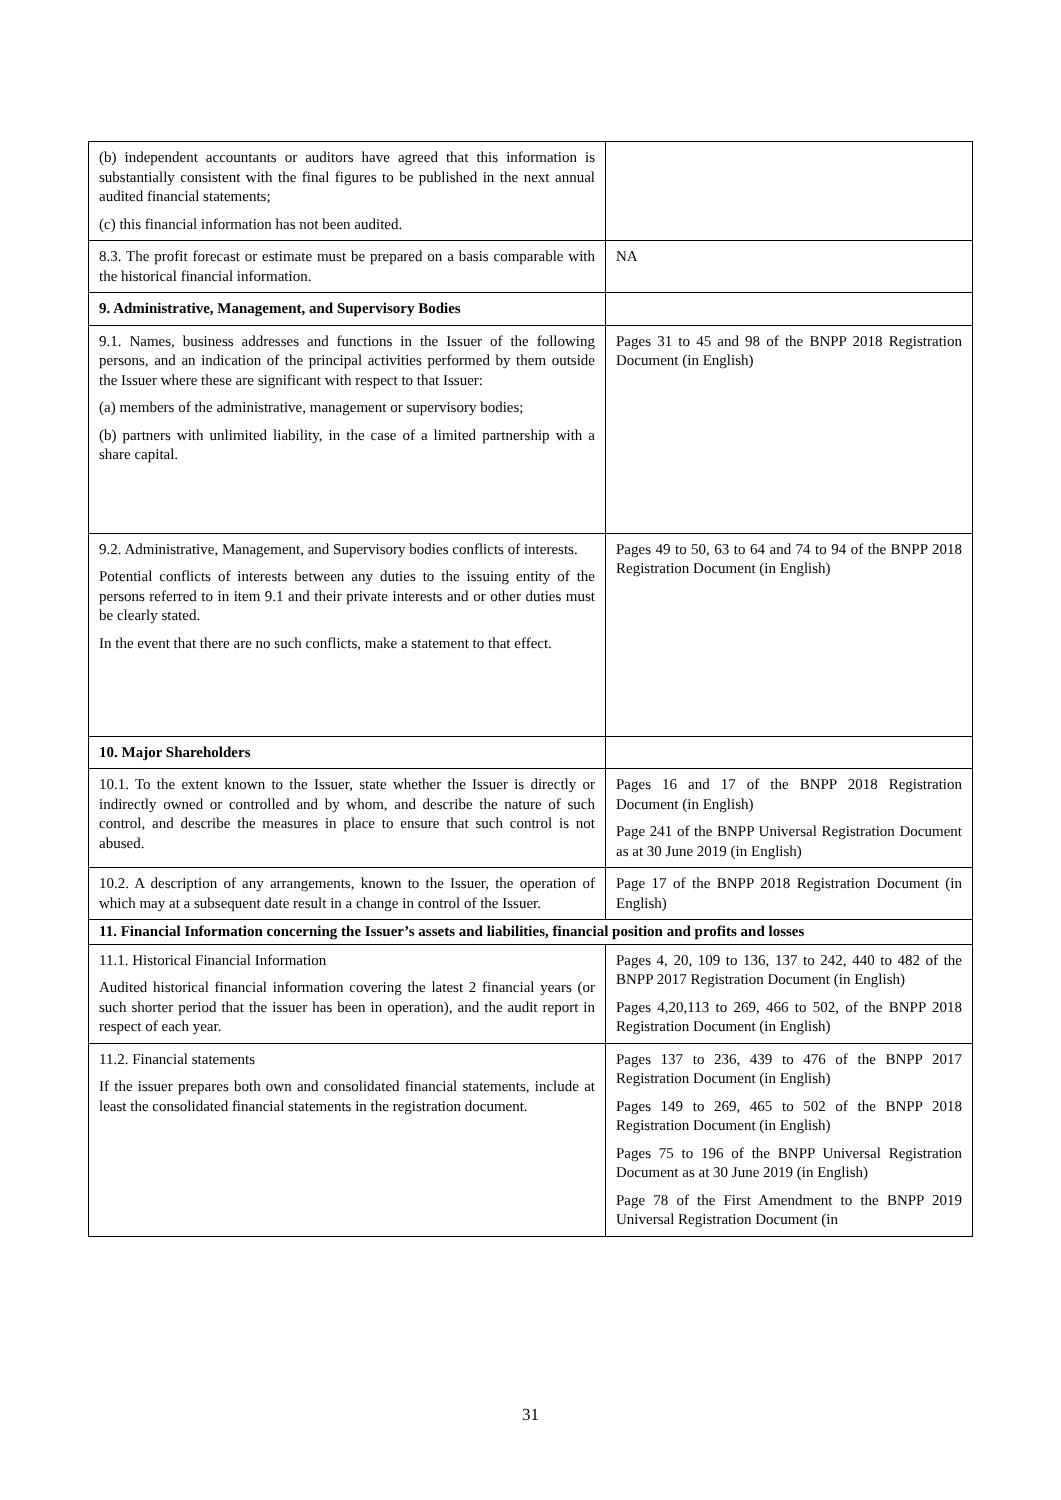| (b) independent accountants or auditors have agreed that this information is substantially consistent with the final figures to be published in the next annual audited financial statements; (c) this financial information has not been audited. | |
| 8.3. The profit forecast or estimate must be prepared on a basis comparable with the historical financial information. | NA |
| 9. Administrative, Management, and Supervisory Bodies | |
| 9.1. Names, business addresses and functions in the Issuer of the following persons, and an indication of the principal activities performed by them outside the Issuer where these are significant with respect to that Issuer: (a) members of the administrative, management or supervisory bodies; (b) partners with unlimited liability, in the case of a limited partnership with a share capital. | Pages 31 to 45 and 98 of the BNPP 2018 Registration Document (in English) |
| 9.2. Administrative, Management, and Supervisory bodies conflicts of interests. Potential conflicts of interests between any duties to the issuing entity of the persons referred to in item 9.1 and their private interests and or other duties must be clearly stated. In the event that there are no such conflicts, make a statement to that effect. | Pages 49 to 50, 63 to 64 and 74 to 94 of the BNPP 2018 Registration Document (in English) |
| 10. Major Shareholders | |
| 10.1. To the extent known to the Issuer, state whether the Issuer is directly or indirectly owned or controlled and by whom, and describe the nature of such control, and describe the measures in place to ensure that such control is not abused. | Pages 16 and 17 of the BNPP 2018 Registration Document (in English) Page 241 of the BNPP Universal Registration Document as at 30 June 2019 (in English) |
| 10.2. A description of any arrangements, known to the Issuer, the operation of which may at a subsequent date result in a change in control of the Issuer. | Page 17 of the BNPP 2018 Registration Document (in English) |
| 11. Financial Information concerning the Issuer’s assets and liabilities, financial position and profits and losses | |
| 11.1. Historical Financial Information Audited historical financial information covering the latest 2 financial years (or such shorter period that the issuer has been in operation), and the audit report in respect of each year. | Pages 4, 20, 109 to 136, 137 to 242, 440 to 482 of the BNPP 2017 Registration Document (in English) Pages 4,20,113 to 269, 466 to 502, of the BNPP 2018 Registration Document (in English) |
| 11.2. Financial statements If the issuer prepares both own and consolidated financial statements, include at least the consolidated financial statements in the registration document. | Pages 137 to 236, 439 to 476 of the BNPP 2017 Registration Document (in English) Pages 149 to 269, 465 to 502 of the BNPP 2018 Registration Document (in English) Pages 75 to 196 of the BNPP Universal Registration Document as at 30 June 2019 (in English) Page 78 of the First Amendment to the BNPP 2019 Universal Registration Document (in |
31